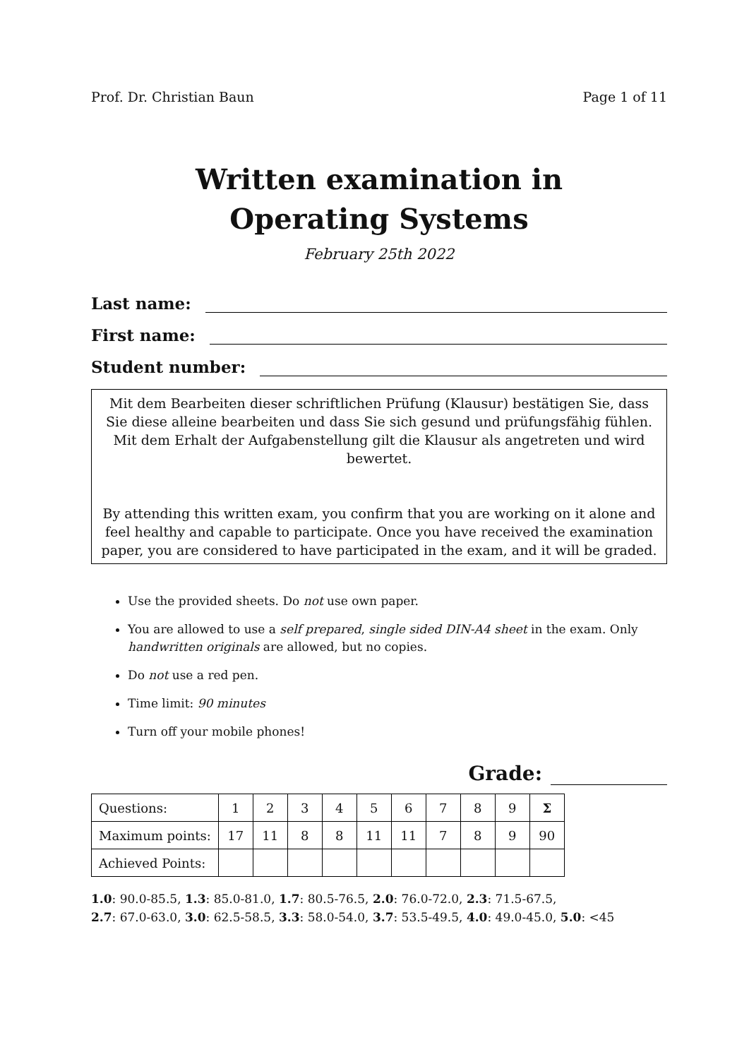Prof. Dr. Christian Baun Page 1 of 11
Written examination in
Operating Systems
February 25th 2022
Last name:
First name:
Student number:
Mit dem Bearbeiten dieser schriftlichen Prüfung (Klausur) bestätigen Sie, dass Sie diese alleine bearbeiten und dass Sie sich gesund und prüfungsfähig fühlen. Mit dem Erhalt der Aufgabenstellung gilt die Klausur als angetreten und wird bewertet.
By attending this written exam, you confirm that you are working on it alone and feel healthy and capable to participate. Once you have received the examination paper, you are considered to have participated in the exam, and it will be graded.
Use the provided sheets. Do not use own paper.
You are allowed to use a self prepared, single sided DIN-A4 sheet in the exam. Only handwritten originals are allowed, but no copies.
Do not use a red pen.
Time limit: 90 minutes
Turn off your mobile phones!
Grade:
| Questions: | 1 | 2 | 3 | 4 | 5 | 6 | 7 | 8 | 9 | Σ |
| Maximum points: | 17 | 11 | 8 | 8 | 11 | 11 | 7 | 8 | 9 | 90 |
| Achieved Points: | | | | | | | | | | |
1.0: 90.0-85.5, 1.3: 85.0-81.0, 1.7: 80.5-76.5, 2.0: 76.0-72.0, 2.3: 71.5-67.5,
2.7: 67.0-63.0, 3.0: 62.5-58.5, 3.3: 58.0-54.0, 3.7: 53.5-49.5, 4.0: 49.0-45.0, 5.0: <45